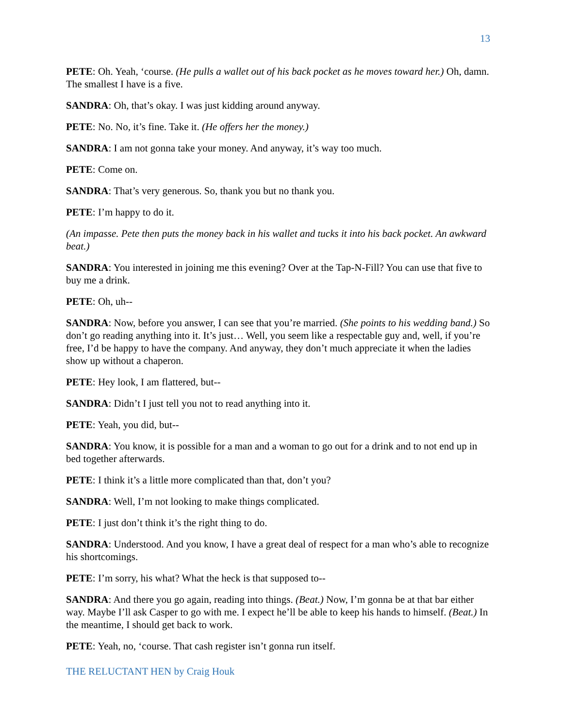13
PETE: Oh. Yeah, ‘course. (He pulls a wallet out of his back pocket as he moves toward her.) Oh, damn. The smallest I have is a five.
SANDRA: Oh, that’s okay. I was just kidding around anyway.
PETE: No. No, it’s fine. Take it. (He offers her the money.)
SANDRA: I am not gonna take your money. And anyway, it’s way too much.
PETE: Come on.
SANDRA: That’s very generous. So, thank you but no thank you.
PETE: I’m happy to do it.
(An impasse. Pete then puts the money back in his wallet and tucks it into his back pocket. An awkward beat.)
SANDRA: You interested in joining me this evening? Over at the Tap-N-Fill? You can use that five to buy me a drink.
PETE: Oh, uh--
SANDRA: Now, before you answer, I can see that you’re married. (She points to his wedding band.) So don’t go reading anything into it. It’s just… Well, you seem like a respectable guy and, well, if you’re free, I’d be happy to have the company. And anyway, they don’t much appreciate it when the ladies show up without a chaperon.
PETE: Hey look, I am flattered, but--
SANDRA: Didn’t I just tell you not to read anything into it.
PETE: Yeah, you did, but--
SANDRA: You know, it is possible for a man and a woman to go out for a drink and to not end up in bed together afterwards.
PETE: I think it’s a little more complicated than that, don’t you?
SANDRA: Well, I’m not looking to make things complicated.
PETE: I just don’t think it’s the right thing to do.
SANDRA: Understood. And you know, I have a great deal of respect for a man who’s able to recognize his shortcomings.
PETE: I’m sorry, his what? What the heck is that supposed to--
SANDRA: And there you go again, reading into things. (Beat.) Now, I’m gonna be at that bar either way. Maybe I’ll ask Casper to go with me. I expect he’ll be able to keep his hands to himself. (Beat.) In the meantime, I should get back to work.
PETE: Yeah, no, ‘course. That cash register isn’t gonna run itself.
THE RELUCTANT HEN by Craig Houk